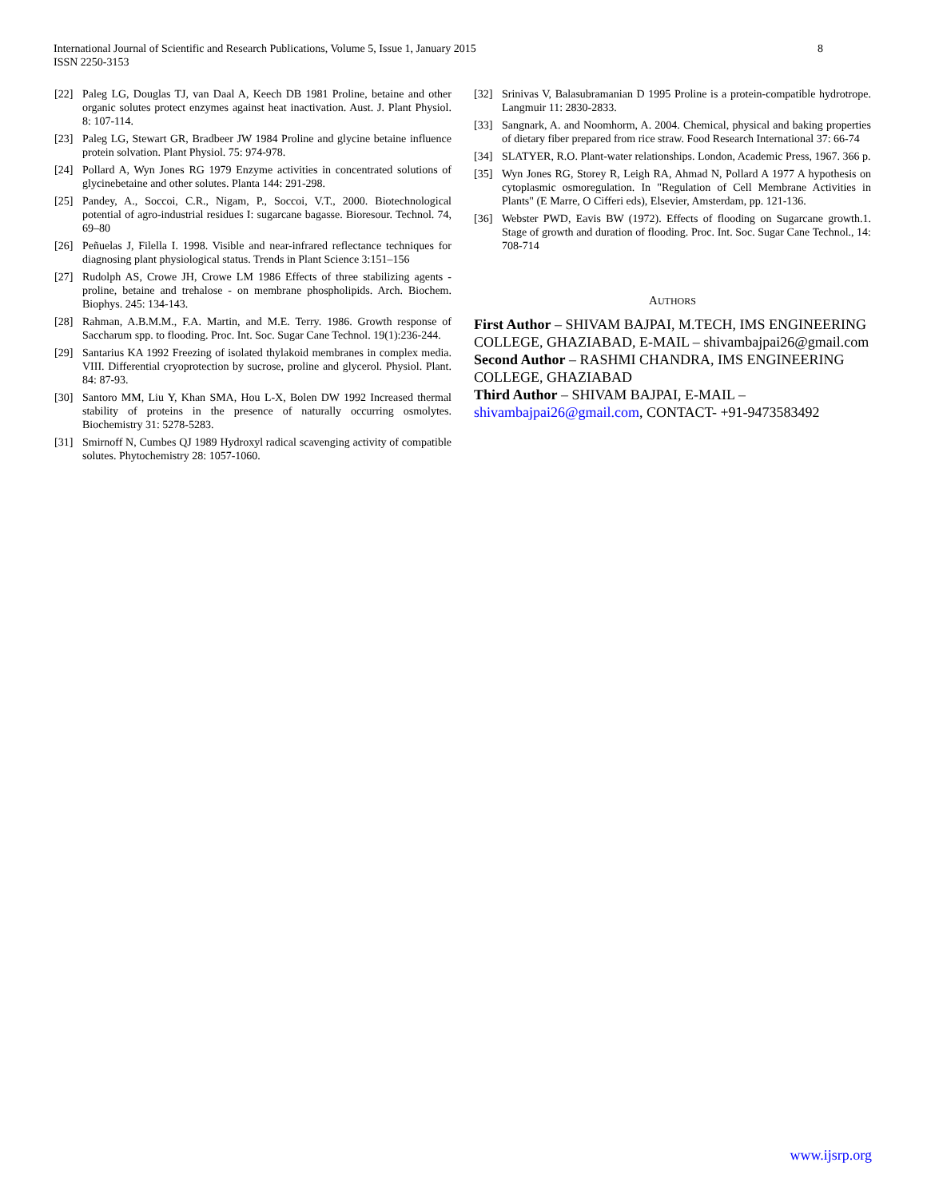8 International Journal of Scientific and Research Publications, Volume 5, Issue 1, January 2015
ISSN 2250-3153
[22] Paleg LG, Douglas TJ, van Daal A, Keech DB 1981 Proline, betaine and other organic solutes protect enzymes against heat inactivation. Aust. J. Plant Physiol. 8: 107-114.
[23] Paleg LG, Stewart GR, Bradbeer JW 1984 Proline and glycine betaine influence protein solvation. Plant Physiol. 75: 974-978.
[24] Pollard A, Wyn Jones RG 1979 Enzyme activities in concentrated solutions of glycinebetaine and other solutes. Planta 144: 291-298.
[25] Pandey, A., Soccoi, C.R., Nigam, P., Soccoi, V.T., 2000. Biotechnological potential of agro-industrial residues I: sugarcane bagasse. Bioresour. Technol. 74, 69–80
[26] Peñuelas J, Filella I. 1998. Visible and near-infrared reflectance techniques for diagnosing plant physiological status. Trends in Plant Science 3:151–156
[27] Rudolph AS, Crowe JH, Crowe LM 1986 Effects of three stabilizing agents - proline, betaine and trehalose - on membrane phospholipids. Arch. Biochem. Biophys. 245: 134-143.
[28] Rahman, A.B.M.M., F.A. Martin, and M.E. Terry. 1986. Growth response of Saccharum spp. to flooding. Proc. Int. Soc. Sugar Cane Technol. 19(1):236-244.
[29] Santarius KA 1992 Freezing of isolated thylakoid membranes in complex media. VIII. Differential cryoprotection by sucrose, proline and glycerol. Physiol. Plant. 84: 87-93.
[30] Santoro MM, Liu Y, Khan SMA, Hou L-X, Bolen DW 1992 Increased thermal stability of proteins in the presence of naturally occurring osmolytes. Biochemistry 31: 5278-5283.
[31] Smirnoff N, Cumbes QJ 1989 Hydroxyl radical scavenging activity of compatible solutes. Phytochemistry 28: 1057-1060.
[32] Srinivas V, Balasubramanian D 1995 Proline is a protein-compatible hydrotrope. Langmuir 11: 2830-2833.
[33] Sangnark, A. and Noomhorm, A. 2004. Chemical, physical and baking properties of dietary fiber prepared from rice straw. Food Research International 37: 66-74
[34] SLATYER, R.O. Plant-water relationships. London, Academic Press, 1967. 366 p.
[35] Wyn Jones RG, Storey R, Leigh RA, Ahmad N, Pollard A 1977 A hypothesis on cytoplasmic osmoregulation. In "Regulation of Cell Membrane Activities in Plants" (E Marre, O Cifferi eds), Elsevier, Amsterdam, pp. 121-136.
[36] Webster PWD, Eavis BW (1972). Effects of flooding on Sugarcane growth.1. Stage of growth and duration of flooding. Proc. Int. Soc. Sugar Cane Technol., 14: 708-714
AUTHORS
First Author – SHIVAM BAJPAI, M.TECH, IMS ENGINEERING COLLEGE, GHAZIABAD, E-MAIL – shivambajpai26@gmail.com
Second Author – RASHMI CHANDRA, IMS ENGINEERING COLLEGE, GHAZIABAD
Third Author – SHIVAM BAJPAI, E-MAIL – shivambajpai26@gmail.com, CONTACT- +91-9473583492
www.ijsrp.org